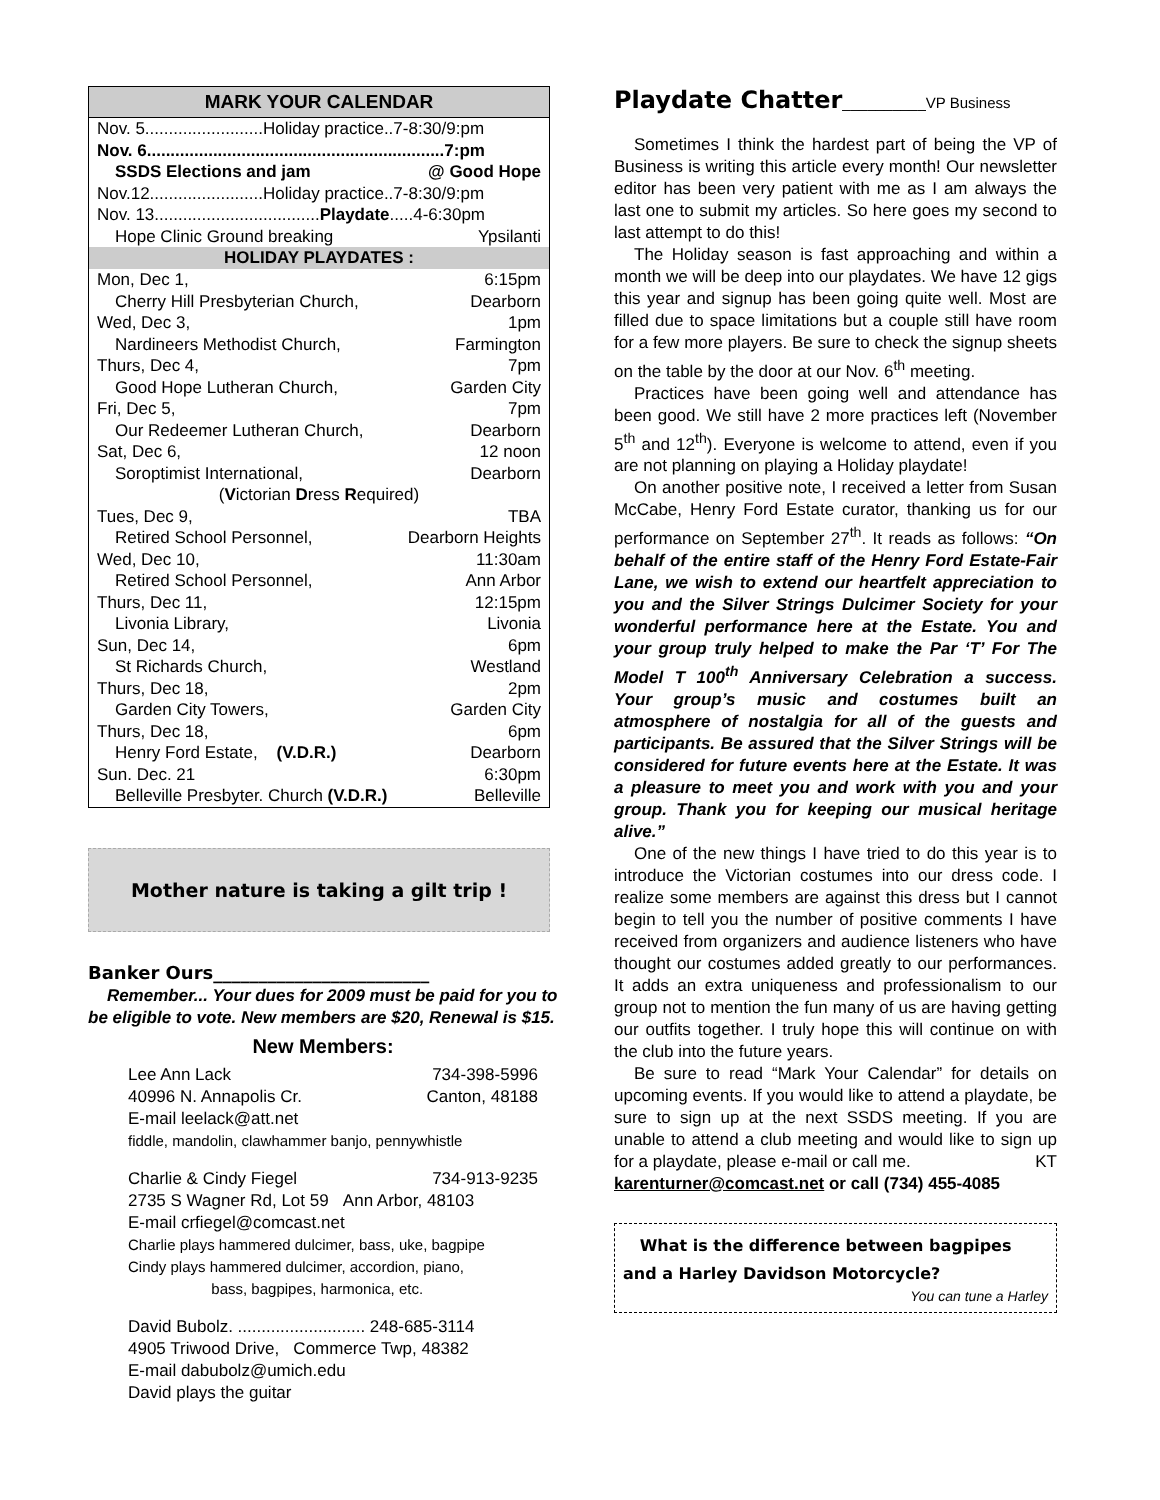MARK YOUR CALENDAR
| Nov. 5.........................Holiday practice..7-8:30/9:pm | |
| Nov. 6...............................................................7:pm | |
| SSDS Elections and jam | @ Good Hope |
| Nov.12........................Holiday practice..7-8:30/9:pm | |
| Nov. 13................................... Playdate .....4-6:30pm | |
| Hope Clinic Ground breaking | Ypsilanti |
HOLIDAY PLAYDATES :
| Mon, Dec 1, | 6:15pm |
| Cherry Hill Presbyterian Church, | Dearborn |
| Wed, Dec 3, | 1pm |
| Nardineers Methodist Church, | Farmington |
| Thurs, Dec 4, | 7pm |
| Good Hope Lutheran Church, | Garden City |
| Fri, Dec 5, | 7pm |
| Our Redeemer Lutheran Church, | Dearborn |
| Sat, Dec 6, | 12 noon |
| Soroptimist International, | Dearborn |
| ( V ictorian D ress R equired) | |
| Tues, Dec 9, | TBA |
| Retired School Personnel, | Dearborn Heights |
| Wed, Dec 10, | 11:30am |
| Retired School Personnel, | Ann Arbor |
| Thurs, Dec 11, | 12:15pm |
| Livonia Library, | Livonia |
| Sun, Dec 14, | 6pm |
| St Richards Church, | Westland |
| Thurs, Dec 18, | 2pm |
| Garden City Towers, | Garden City |
| Thurs, Dec 18, | 6pm |
| Henry Ford Estate, (V.D.R.) | Dearborn |
| Sun. Dec. 21 | 6:30pm |
| Belleville Presbyter. Church (V.D.R.) | Belleville |
Mother nature is taking a gilt trip !
Banker Ours________________________
Remember... Your dues for 2009 must be paid for you to be eligible to vote. New members are $20, Renewal is $15.
New Members:
Lee Ann Lack 734-398-5996
40996 N. Annapolis Cr. Canton, 48188
E-mail leelack@att.net
fiddle, mandolin, clawhammer banjo, pennywhistle
Charlie & Cindy Fiegel 734-913-9235
2735 S Wagner Rd, Lot 59 Ann Arbor, 48103
E-mail crfiegel@comcast.net
Charlie plays hammered dulcimer, bass, uke, bagpipe
Cindy plays hammered dulcimer, accordion, piano,
bass, bagpipes, harmonica, etc.
David Bubolz. ........................... 248-685-3114
4905 Triwood Drive, Commerce Twp, 48382
E-mail dabubolz@umich.edu
David plays the guitar
Playdate Chatter__________VP Business
Sometimes I think the hardest part of being the VP of Business is writing this article every month! Our newsletter editor has been very patient with me as I am always the last one to submit my articles. So here goes my second to last attempt to do this!
The Holiday season is fast approaching and within a month we will be deep into our playdates. We have 12 gigs this year and signup has been going quite well. Most are filled due to space limitations but a couple still have room for a few more players. Be sure to check the signup sheets on the table by the door at our Nov. 6<sup>th</sup> meeting.
Practices have been going well and attendance has been good. We still have 2 more practices left (November 5<sup>th</sup> and 12<sup>th</sup>). Everyone is welcome to attend, even if you are not planning on playing a Holiday playdate!
On another positive note, I received a letter from Susan McCabe, Henry Ford Estate curator, thanking us for our performance on September 27<sup>th</sup>. It reads as follows: “On behalf of the entire staff of the Henry Ford Estate-Fair Lane, we wish to extend our heartfelt appreciation to you and the Silver Strings Dulcimer Society for your wonderful performance here at the Estate. You and your group truly helped to make the Par ‘T’ For The Model T 100<sup>th</sup> Anniversary Celebration a success. Your group’s music and costumes built an atmosphere of nostalgia for all of the guests and participants. Be assured that the Silver Strings will be considered for future events here at the Estate. It was a pleasure to meet you and work with you and your group. Thank you for keeping our musical heritage alive.”
One of the new things I have tried to do this year is to introduce the Victorian costumes into our dress code. I realize some members are against this dress but I cannot begin to tell you the number of positive comments I have received from organizers and audience listeners who have thought our costumes added greatly to our performances. It adds an extra uniqueness and professionalism to our group not to mention the fun many of us are having getting our outfits together. I truly hope this will continue on with the club into the future years.
Be sure to read “Mark Your Calendar” for details on upcoming events. If you would like to attend a playdate, be sure to sign up at the next SSDS meeting. If you are unable to attend a club meeting and would like to sign up for a playdate, please e-mail or call me. KT
karenturner@comcast.net or call (734) 455-4085
What is the difference between bagpipes and a Harley Davidson Motorcycle?
You can tune a Harley